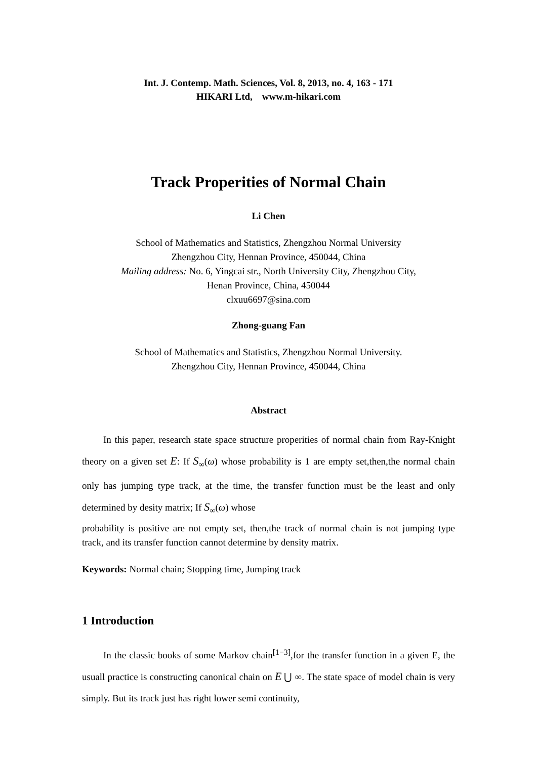Int. J. Contemp. Math. Sciences, Vol. 8, 2013, no. 4, 163 - 171
HIKARI Ltd, www.m-hikari.com
Track Properities of Normal Chain
Li Chen
School of Mathematics and Statistics, Zhengzhou Normal University
Zhengzhou City, Hennan Province, 450044, China
Mailing address: No. 6, Yingcai str., North University City, Zhengzhou City,
Henan Province, China, 450044
clxuu6697@sina.com
Zhong-guang Fan
School of Mathematics and Statistics, Zhengzhou Normal University.
Zhengzhou City, Hennan Province, 450044, China
Abstract
In this paper, research state space structure properities of normal chain from Ray-Knight theory on a given set E: If S<sub>∞</sub>(ω) whose probability is 1 are empty set,then,the normal chain only has jumping type track, at the time, the transfer function must be the least and only determined by desity matrix; If S<sub>∞</sub>(ω) whose
probability is positive are not empty set, then,the track of normal chain is not jumping type track, and its transfer function cannot determine by density matrix.
Keywords: Normal chain; Stopping time, Jumping track
1 Introduction
In the classic books of some Markov chain<sup>[1−3]</sup>,for the transfer function in a given E, the usuall practice is constructing canonical chain on E ⋃ ∞. The state space of model chain is very simply. But its track just has right lower semi continuity,